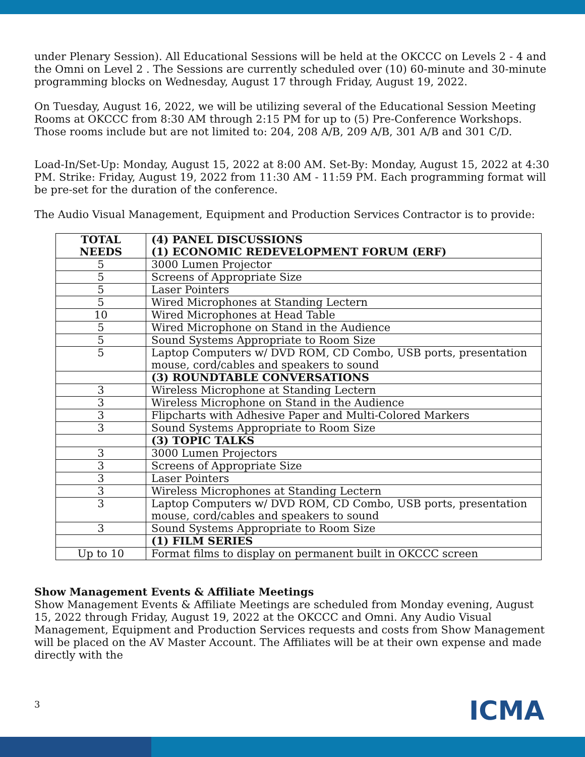under Plenary Session). All Educational Sessions will be held at the OKCCC on Levels 2 - 4 and the Omni on Level 2 . The Sessions are currently scheduled over (10) 60-minute and 30-minute programming blocks on Wednesday, August 17 through Friday, August 19, 2022.
On Tuesday, August 16, 2022, we will be utilizing several of the Educational Session Meeting Rooms at OKCCC from 8:30 AM through 2:15 PM for up to (5) Pre-Conference Workshops. Those rooms include but are not limited to: 204, 208 A/B, 209 A/B, 301 A/B and 301 C/D.
Load-In/Set-Up: Monday, August 15, 2022 at 8:00 AM. Set-By: Monday, August 15, 2022 at 4:30 PM. Strike: Friday, August 19, 2022 from 11:30 AM - 11:59 PM. Each programming format will be pre-set for the duration of the conference.
The Audio Visual Management, Equipment and Production Services Contractor is to provide:
| TOTAL NEEDS | (4) PANEL DISCUSSIONS (1) ECONOMIC REDEVELOPMENT FORUM (ERF) |
| --- | --- |
| 5 | 3000 Lumen Projector |
| 5 | Screens of Appropriate Size |
| 5 | Laser Pointers |
| 5 | Wired Microphones at Standing Lectern |
| 10 | Wired Microphones at Head Table |
| 5 | Wired Microphone on Stand in the Audience |
| 5 | Sound Systems Appropriate to Room Size |
| 5 | Laptop Computers w/ DVD ROM, CD Combo, USB ports, presentation mouse, cord/cables and speakers to sound |
| | (3) ROUNDTABLE CONVERSATIONS |
| 3 | Wireless Microphone at Standing Lectern |
| 3 | Wireless Microphone on Stand in the Audience |
| 3 | Flipcharts with Adhesive Paper and Multi-Colored Markers |
| 3 | Sound Systems Appropriate to Room Size |
| | (3) TOPIC TALKS |
| 3 | 3000 Lumen Projectors |
| 3 | Screens of Appropriate Size |
| 3 | Laser Pointers |
| 3 | Wireless Microphones at Standing Lectern |
| 3 | Laptop Computers w/ DVD ROM, CD Combo, USB ports, presentation mouse, cord/cables and speakers to sound |
| 3 | Sound Systems Appropriate to Room Size |
| | (1) FILM SERIES |
| Up to 10 | Format films to display on permanent built in OKCCC screen |
Show Management Events & Affiliate Meetings
Show Management Events & Affiliate Meetings are scheduled from Monday evening, August 15, 2022 through Friday, August 19, 2022 at the OKCCC and Omni. Any Audio Visual Management, Equipment and Production Services requests and costs from Show Management will be placed on the AV Master Account. The Affiliates will be at their own expense and made directly with the
3 ICMA